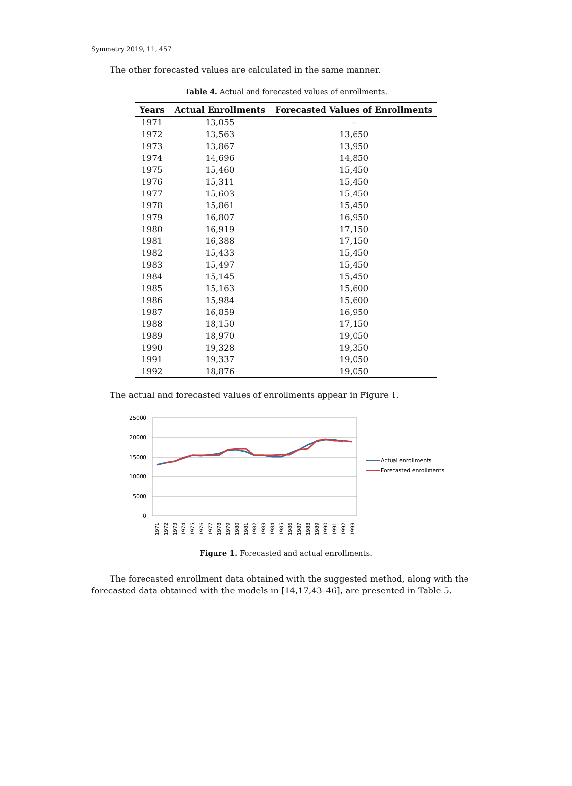Symmetry 2019, 11, 457
The other forecasted values are calculated in the same manner.
Table 4. Actual and forecasted values of enrollments.
| Years | Actual Enrollments | Forecasted Values of Enrollments |
| --- | --- | --- |
| 1971 | 13,055 | – |
| 1972 | 13,563 | 13,650 |
| 1973 | 13,867 | 13,950 |
| 1974 | 14,696 | 14,850 |
| 1975 | 15,460 | 15,450 |
| 1976 | 15,311 | 15,450 |
| 1977 | 15,603 | 15,450 |
| 1978 | 15,861 | 15,450 |
| 1979 | 16,807 | 16,950 |
| 1980 | 16,919 | 17,150 |
| 1981 | 16,388 | 17,150 |
| 1982 | 15,433 | 15,450 |
| 1983 | 15,497 | 15,450 |
| 1984 | 15,145 | 15,450 |
| 1985 | 15,163 | 15,600 |
| 1986 | 15,984 | 15,600 |
| 1987 | 16,859 | 16,950 |
| 1988 | 18,150 | 17,150 |
| 1989 | 18,970 | 19,050 |
| 1990 | 19,328 | 19,350 |
| 1991 | 19,337 | 19,050 |
| 1992 | 18,876 | 19,050 |
The actual and forecasted values of enrollments appear in Figure 1.
25000
20000
15000
10000
5000
0
1971
1972
1973
1974
1975
1976
1977
1978
1979
1980
1981
1982
1983
1984
1985
1986
1987
1988
1989
1990
1991
1992
1993
Actual enrollments
Forecasted enrollments
Figure 1. Forecasted and actual enrollments.
The forecasted enrollment data obtained with the suggested method, along with the forecasted data obtained with the models in [14,17,43–46], are presented in Table 5.